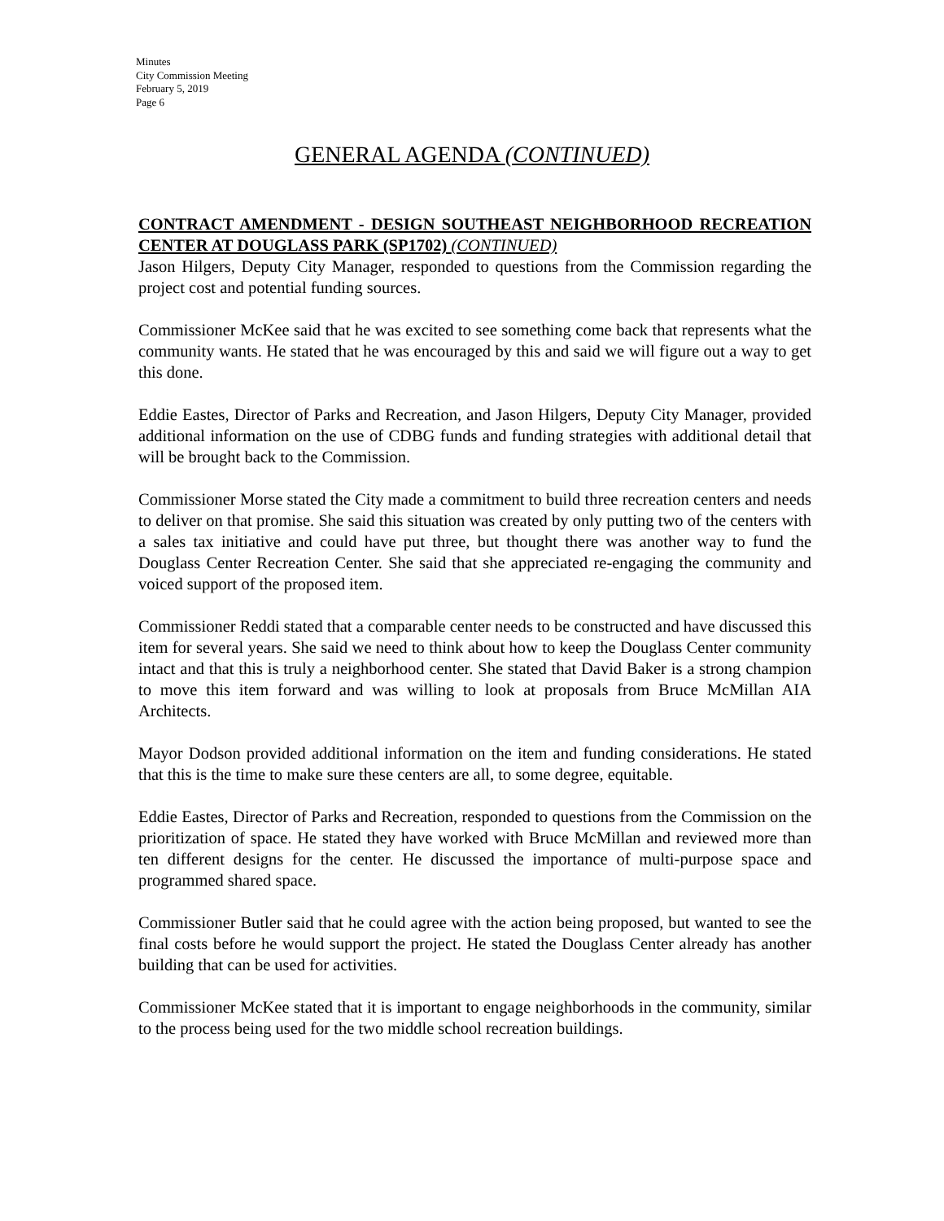Minutes
City Commission Meeting
February 5, 2019
Page 6
GENERAL AGENDA (CONTINUED)
CONTRACT AMENDMENT - DESIGN SOUTHEAST NEIGHBORHOOD RECREATION CENTER AT DOUGLASS PARK (SP1702) (CONTINUED)
Jason Hilgers, Deputy City Manager, responded to questions from the Commission regarding the project cost and potential funding sources.
Commissioner McKee said that he was excited to see something come back that represents what the community wants. He stated that he was encouraged by this and said we will figure out a way to get this done.
Eddie Eastes, Director of Parks and Recreation, and Jason Hilgers, Deputy City Manager, provided additional information on the use of CDBG funds and funding strategies with additional detail that will be brought back to the Commission.
Commissioner Morse stated the City made a commitment to build three recreation centers and needs to deliver on that promise. She said this situation was created by only putting two of the centers with a sales tax initiative and could have put three, but thought there was another way to fund the Douglass Center Recreation Center. She said that she appreciated re-engaging the community and voiced support of the proposed item.
Commissioner Reddi stated that a comparable center needs to be constructed and have discussed this item for several years. She said we need to think about how to keep the Douglass Center community intact and that this is truly a neighborhood center. She stated that David Baker is a strong champion to move this item forward and was willing to look at proposals from Bruce McMillan AIA Architects.
Mayor Dodson provided additional information on the item and funding considerations. He stated that this is the time to make sure these centers are all, to some degree, equitable.
Eddie Eastes, Director of Parks and Recreation, responded to questions from the Commission on the prioritization of space. He stated they have worked with Bruce McMillan and reviewed more than ten different designs for the center. He discussed the importance of multi-purpose space and programmed shared space.
Commissioner Butler said that he could agree with the action being proposed, but wanted to see the final costs before he would support the project. He stated the Douglass Center already has another building that can be used for activities.
Commissioner McKee stated that it is important to engage neighborhoods in the community, similar to the process being used for the two middle school recreation buildings.